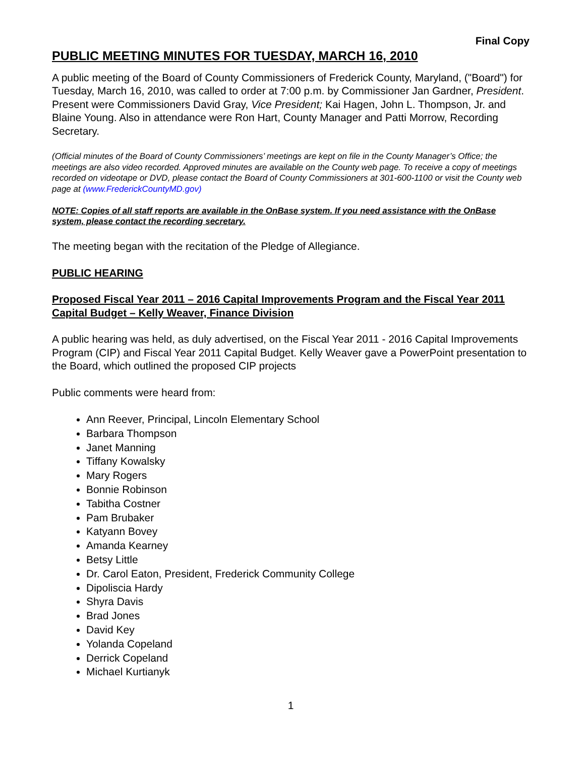Final Copy
PUBLIC MEETING MINUTES FOR TUESDAY, MARCH 16, 2010
A public meeting of the Board of County Commissioners of Frederick County, Maryland, ("Board") for Tuesday, March 16, 2010, was called to order at 7:00 p.m. by Commissioner Jan Gardner, President. Present were Commissioners David Gray, Vice President; Kai Hagen, John L. Thompson, Jr. and Blaine Young. Also in attendance were Ron Hart, County Manager and Patti Morrow, Recording Secretary.
(Official minutes of the Board of County Commissioners’ meetings are kept on file in the County Manager’s Office; the meetings are also video recorded. Approved minutes are available on the County web page. To receive a copy of meetings recorded on videotape or DVD, please contact the Board of County Commissioners at 301-600-1100 or visit the County web page at (www.FrederickCountyMD.gov)
NOTE: Copies of all staff reports are available in the OnBase system. If you need assistance with the OnBase system, please contact the recording secretary.
The meeting began with the recitation of the Pledge of Allegiance.
PUBLIC HEARING
Proposed Fiscal Year 2011 – 2016 Capital Improvements Program and the Fiscal Year 2011 Capital Budget – Kelly Weaver, Finance Division
A public hearing was held, as duly advertised, on the Fiscal Year 2011 - 2016 Capital Improvements Program (CIP) and Fiscal Year 2011 Capital Budget. Kelly Weaver gave a PowerPoint presentation to the Board, which outlined the proposed CIP projects
Public comments were heard from:
Ann Reever, Principal, Lincoln Elementary School
Barbara Thompson
Janet Manning
Tiffany Kowalsky
Mary Rogers
Bonnie Robinson
Tabitha Costner
Pam Brubaker
Katyann Bovey
Amanda Kearney
Betsy Little
Dr. Carol Eaton, President, Frederick Community College
Dipoliscia Hardy
Shyra Davis
Brad Jones
David Key
Yolanda Copeland
Derrick Copeland
Michael Kurtianyk
1